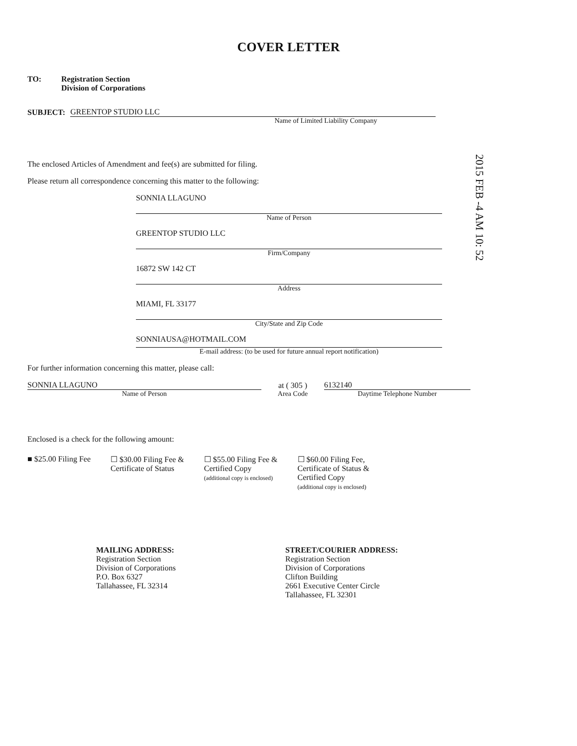2015 FEB -4 AM 10: 52
COVER LETTER
TO: Registration Section
Division of Corporations
SUBJECT:
GREENTOP STUDIO LLC
Name of Limited Liability Company
The enclosed Articles of Amendment and fee(s) are submitted for filing.
Please return all correspondence concerning this matter to the following:
SONNIA LLAGUNO
Name of Person
GREENTOP STUDIO LLC
Firm/Company
16872 SW 142 CT
Address
MIAMI, FL 33177
City/State and Zip Code
SONNIAUSA@HOTMAIL.COM
E-mail address: (to be used for future annual report notification)
For further information concerning this matter, please call:
SONNIA LLAGUNO
Name of Person
at ( 305 )
Area Code
6132140
Daytime Telephone Number
Enclosed is a check for the following amount:
■ $25.00 Filing Fee ☐ $30.00 Filing Fee &
Certificate of Status
☐ $55.00 Filing Fee &
Certified Copy
(additional copy is enclosed)
☐ $60.00 Filing Fee,
Certificate of Status &
Certified Copy
(additional copy is enclosed)
MAILING ADDRESS:
Registration Section
Division of Corporations
P.O. Box 6327
Tallahassee, FL 32314
STREET/COURIER ADDRESS:
Registration Section
Division of Corporations
Clifton Building
2661 Executive Center Circle
Tallahassee, FL 32301